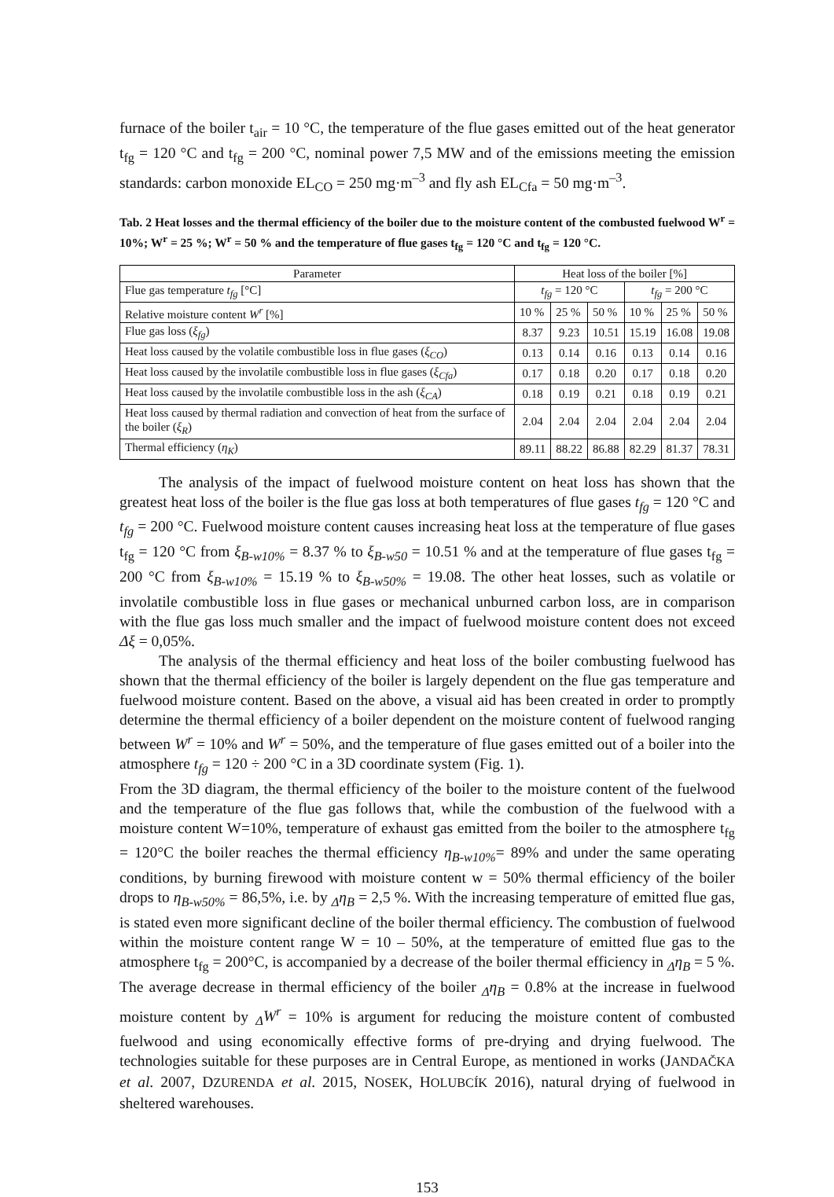furnace of the boiler t<sub>air</sub> = 10 °C, the temperature of the flue gases emitted out of the heat generator t<sub>fg</sub> = 120 °C and t<sub>fg</sub> = 200 °C, nominal power 7,5 MW and of the emissions meeting the emission standards: carbon monoxide EL<sub>CO</sub> = 250 mg·m<sup>–3</sup> and fly ash EL<sub>Cfa</sub> = 50 mg·m<sup>–3</sup>.
Tab. 2 Heat losses and the thermal efficiency of the boiler due to the moisture content of the combusted fuelwood W<sup>r</sup> = 10%; W<sup>r</sup> = 25 %; W<sup>r</sup> = 50 % and the temperature of flue gases t<sub>fg</sub> = 120 °C and t<sub>fg</sub> = 120 °C.
| Parameter | Heat loss of the boiler [%] | | | | | |
| --- | --- | --- | --- | --- | --- | --- |
| Flue gas temperature t<sub>fg</sub> [°C] | t<sub>fg</sub> = 120 °C | | | t<sub>fg</sub> = 200 °C | | |
| Relative moisture content W<sup>r</sup> [%] | 10 % | 25 % | 50 % | 10 % | 25 % | 50 % |
| Flue gas loss ( ξ<sub>fg</sub> ) | 8.37 | 9.23 | 10.51 | 15.19 | 16.08 | 19.08 |
| Heat loss caused by the volatile combustible loss in flue gases ( ξ<sub>CO</sub> ) | 0.13 | 0.14 | 0.16 | 0.13 | 0.14 | 0.16 |
| Heat loss caused by the involatile combustible loss in flue gases ( ξ<sub>Cfa</sub> ) | 0.17 | 0.18 | 0.20 | 0.17 | 0.18 | 0.20 |
| Heat loss caused by the involatile combustible loss in the ash ( ξ<sub>CA</sub> ) | 0.18 | 0.19 | 0.21 | 0.18 | 0.19 | 0.21 |
| Heat loss caused by thermal radiation and convection of heat from the surface of the boiler ( ξ<sub>R</sub> ) | 2.04 | 2.04 | 2.04 | 2.04 | 2.04 | 2.04 |
| Thermal efficiency ( η<sub>K</sub> ) | 89.11 | 88.22 | 86.88 | 82.29 | 81.37 | 78.31 |
The analysis of the impact of fuelwood moisture content on heat loss has shown that the greatest heat loss of the boiler is the flue gas loss at both temperatures of flue gases t<sub>fg</sub> = 120 °C and t<sub>fg</sub> = 200 °C. Fuelwood moisture content causes increasing heat loss at the temperature of flue gases t<sub>fg</sub> = 120 °C from ξ<sub>B-w10%</sub> = 8.37 % to ξ<sub>B-w50</sub> = 10.51 % and at the temperature of flue gases t<sub>fg</sub> = 200 °C from ξ<sub>B-w10%</sub> = 15.19 % to ξ<sub>B-w50%</sub> = 19.08. The other heat losses, such as volatile or involatile combustible loss in flue gases or mechanical unburned carbon loss, are in comparison with the flue gas loss much smaller and the impact of fuelwood moisture content does not exceed Δξ = 0,05%.
The analysis of the thermal efficiency and heat loss of the boiler combusting fuelwood has shown that the thermal efficiency of the boiler is largely dependent on the flue gas temperature and fuelwood moisture content. Based on the above, a visual aid has been created in order to promptly determine the thermal efficiency of a boiler dependent on the moisture content of fuelwood ranging between W<sup>r</sup> = 10% and W<sup>r</sup> = 50%, and the temperature of flue gases emitted out of a boiler into the atmosphere t<sub>fg</sub> = 120 ÷ 200 °C in a 3D coordinate system (Fig. 1).
From the 3D diagram, the thermal efficiency of the boiler to the moisture content of the fuelwood and the temperature of the flue gas follows that, while the combustion of the fuelwood with a moisture content W=10%, temperature of exhaust gas emitted from the boiler to the atmosphere t<sub>fg</sub> = 120°C the boiler reaches the thermal efficiency η<sub>B-w10%</sub>= 89% and under the same operating conditions, by burning firewood with moisture content w = 50% thermal efficiency of the boiler drops to η<sub>B-w50%</sub> = 86,5%, i.e. by <sub>Δ</sub>η<sub>B</sub> = 2,5 %. With the increasing temperature of emitted flue gas, is stated even more significant decline of the boiler thermal efficiency. The combustion of fuelwood within the moisture content range W = 10 – 50%, at the temperature of emitted flue gas to the atmosphere t<sub>fg</sub> = 200°C, is accompanied by a decrease of the boiler thermal efficiency in <sub>Δ</sub>η<sub>B</sub> = 5 %.
The average decrease in thermal efficiency of the boiler <sub>Δ</sub>η<sub>B</sub> = 0.8% at the increase in fuelwood moisture content by <sub>Δ</sub>W<sup>r</sup> = 10% is argument for reducing the moisture content of combusted fuelwood and using economically effective forms of pre-drying and drying fuelwood. The technologies suitable for these purposes are in Central Europe, as mentioned in works (JANDAČKA et al. 2007, DZURENDA et al. 2015, NOSEK, HOLUBCÍK 2016), natural drying of fuelwood in sheltered warehouses.
153